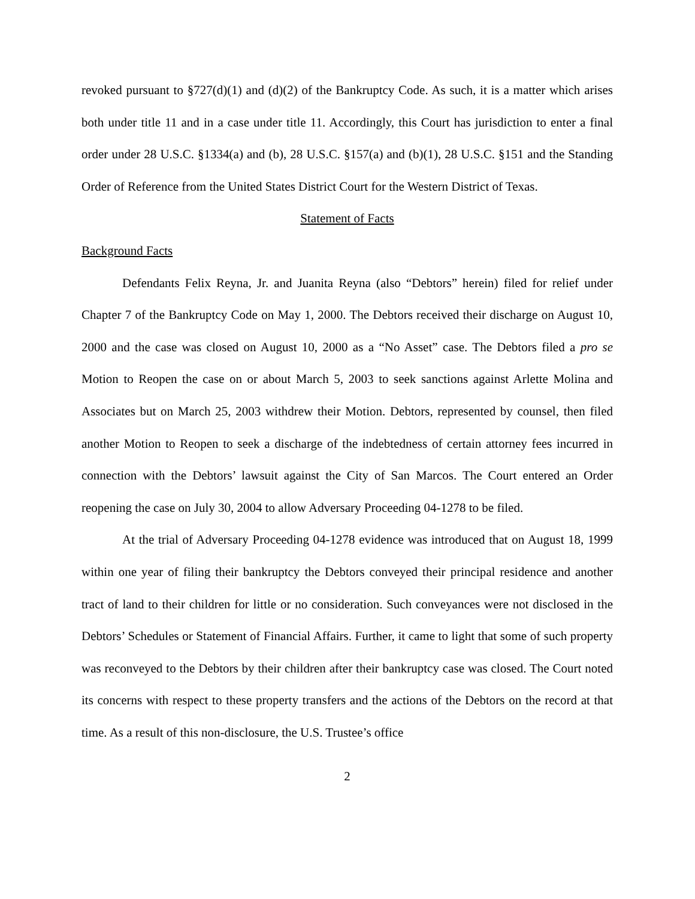revoked pursuant to §727(d)(1) and (d)(2) of the Bankruptcy Code. As such, it is a matter which arises both under title 11 and in a case under title 11. Accordingly, this Court has jurisdiction to enter a final order under 28 U.S.C. §1334(a) and (b), 28 U.S.C. §157(a) and (b)(1), 28 U.S.C. §151 and the Standing Order of Reference from the United States District Court for the Western District of Texas.
Statement of Facts
Background Facts
Defendants Felix Reyna, Jr. and Juanita Reyna (also “Debtors” herein) filed for relief under Chapter 7 of the Bankruptcy Code on May 1, 2000. The Debtors received their discharge on August 10, 2000 and the case was closed on August 10, 2000 as a “No Asset” case. The Debtors filed a pro se Motion to Reopen the case on or about March 5, 2003 to seek sanctions against Arlette Molina and Associates but on March 25, 2003 withdrew their Motion. Debtors, represented by counsel, then filed another Motion to Reopen to seek a discharge of the indebtedness of certain attorney fees incurred in connection with the Debtors’ lawsuit against the City of San Marcos. The Court entered an Order reopening the case on July 30, 2004 to allow Adversary Proceeding 04-1278 to be filed.
At the trial of Adversary Proceeding 04-1278 evidence was introduced that on August 18, 1999 within one year of filing their bankruptcy the Debtors conveyed their principal residence and another tract of land to their children for little or no consideration. Such conveyances were not disclosed in the Debtors’ Schedules or Statement of Financial Affairs. Further, it came to light that some of such property was reconveyed to the Debtors by their children after their bankruptcy case was closed. The Court noted its concerns with respect to these property transfers and the actions of the Debtors on the record at that time. As a result of this non-disclosure, the U.S. Trustee’s office
2